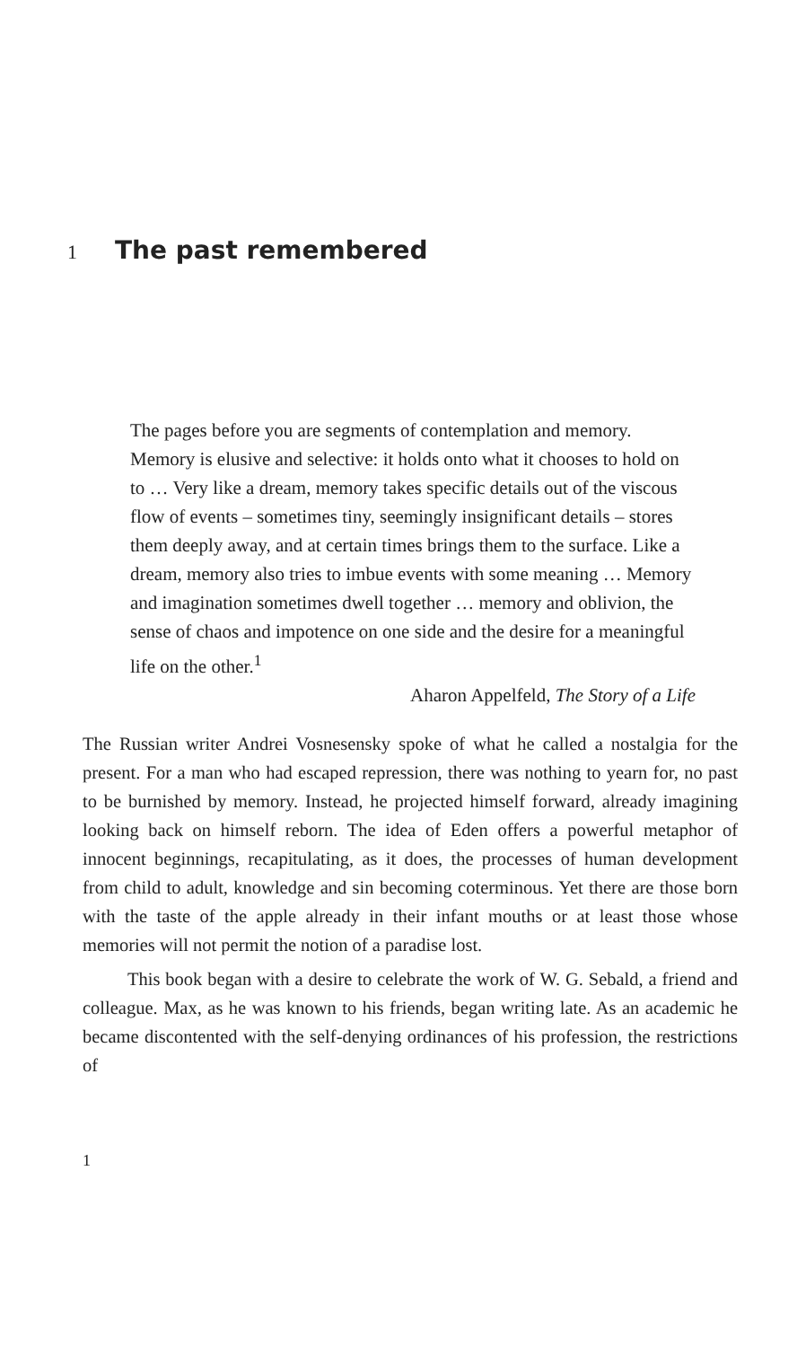1 The past remembered
The pages before you are segments of contemplation and memory. Memory is elusive and selective: it holds onto what it chooses to hold on to … Very like a dream, memory takes specific details out of the viscous flow of events – sometimes tiny, seemingly insignificant details – stores them deeply away, and at certain times brings them to the surface. Like a dream, memory also tries to imbue events with some meaning … Memory and imagination sometimes dwell together … memory and oblivion, the sense of chaos and impotence on one side and the desire for a meaningful life on the other.<sup>1</sup>
Aharon Appelfeld, The Story of a Life
The Russian writer Andrei Vosnesensky spoke of what he called a nostalgia for the present. For a man who had escaped repression, there was nothing to yearn for, no past to be burnished by memory. Instead, he projected himself forward, already imagining looking back on himself reborn. The idea of Eden offers a powerful metaphor of innocent beginnings, recapitulating, as it does, the processes of human development from child to adult, knowledge and sin becoming coterminous. Yet there are those born with the taste of the apple already in their infant mouths or at least those whose memories will not permit the notion of a paradise lost.
This book began with a desire to celebrate the work of W. G. Sebald, a friend and colleague. Max, as he was known to his friends, began writing late. As an academic he became discontented with the self-denying ordinances of his profession, the restrictions of
1